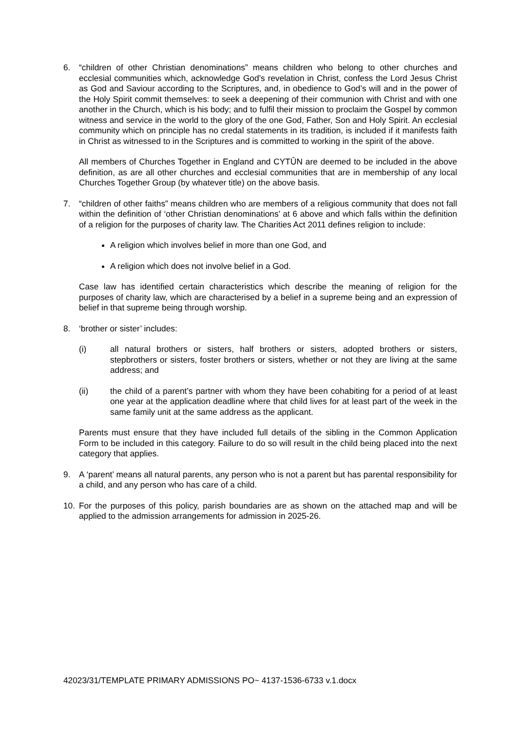6. “children of other Christian denominations” means children who belong to other churches and ecclesial communities which, acknowledge God’s revelation in Christ, confess the Lord Jesus Christ as God and Saviour according to the Scriptures, and, in obedience to God’s will and in the power of the Holy Spirit commit themselves: to seek a deepening of their communion with Christ and with one another in the Church, which is his body; and to fulfil their mission to proclaim the Gospel by common witness and service in the world to the glory of the one God, Father, Son and Holy Spirit. An ecclesial community which on principle has no credal statements in its tradition, is included if it manifests faith in Christ as witnessed to in the Scriptures and is committed to working in the spirit of the above.
All members of Churches Together in England and CYTÛN are deemed to be included in the above definition, as are all other churches and ecclesial communities that are in membership of any local Churches Together Group (by whatever title) on the above basis.
7. “children of other faiths” means children who are members of a religious community that does not fall within the definition of ‘other Christian denominations’ at 6 above and which falls within the definition of a religion for the purposes of charity law. The Charities Act 2011 defines religion to include:
A religion which involves belief in more than one God, and
A religion which does not involve belief in a God.
Case law has identified certain characteristics which describe the meaning of religion for the purposes of charity law, which are characterised by a belief in a supreme being and an expression of belief in that supreme being through worship.
8. ‘brother or sister’ includes:
(i) all natural brothers or sisters, half brothers or sisters, adopted brothers or sisters, stepbrothers or sisters, foster brothers or sisters, whether or not they are living at the same address; and
(ii) the child of a parent’s partner with whom they have been cohabiting for a period of at least one year at the application deadline where that child lives for at least part of the week in the same family unit at the same address as the applicant.
Parents must ensure that they have included full details of the sibling in the Common Application Form to be included in this category. Failure to do so will result in the child being placed into the next category that applies.
9. A ‘parent’ means all natural parents, any person who is not a parent but has parental responsibility for a child, and any person who has care of a child.
10. For the purposes of this policy, parish boundaries are as shown on the attached map and will be applied to the admission arrangements for admission in 2025-26.
42023/31/TEMPLATE PRIMARY ADMISSIONS PO~ 4137-1536-6733 v.1.docx